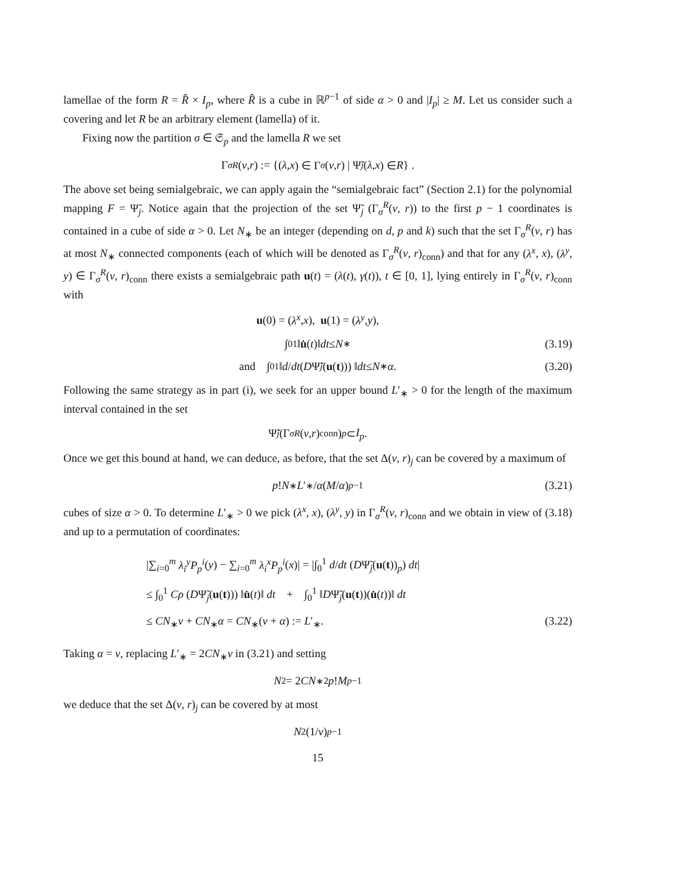lamellae of the form R = R̂ × I<sub>p</sub>, where R̂ is a cube in ℝ<sup>p−1</sup> of side α > 0 and |I<sub>p</sub>| ≥ M. Let us consider such a covering and let R be an arbitrary element (lamella) of it.
Fixing now the partition σ ∈ 𝔖<sub>p</sub> and the lamella R we set
Γ<sub>σ</sub><sup>R</sup> (ν, r) := {(λ, x) ∈ Γ<sub>σ</sub> (ν, r) | Ψ̃<sub>j</sub> (λ, x) ∈ R } .
The above set being semialgebraic, we can apply again the “semialgebraic fact” (Section 2.1) for the polynomial mapping F = Ψ̃<sub>j</sub>. Notice again that the projection of the set Ψ̃<sub>j</sub> (Γ<sub>σ</sub><sup>R</sup>(ν, r)) to the first p − 1 coordinates is contained in a cube of side α > 0. Let N<sub>∗</sub> be an integer (depending on d, p and k) such that the set Γ<sub>σ</sub><sup>R</sup>(ν, r) has at most N<sub>∗</sub> connected components (each of which will be denoted as Γ<sub>σ</sub><sup>R</sup>(ν, r)<sub>conn</sub>) and that for any (λ<sup>x</sup>, x), (λ<sup>y</sup>, y) ∈ Γ<sub>σ</sub><sup>R</sup>(ν, r)<sub>conn</sub> there exists a semialgebraic path u(t) = (λ(t), γ(t)), t ∈ [0, 1], lying entirely in Γ<sub>σ</sub><sup>R</sup>(ν, r)<sub>conn</sub> with
u (0) = (λ<sup>x</sup>, x), u (1) = (λ<sup>y</sup>, y),
∫<sub>0</sub><sup>1</sup> ‖ u̇ (t)‖ dt ≤ N<sub>∗</sub> (3.19)
and ∫<sub>0</sub><sup>1</sup> ‖ d / dt (D Ψ̃<sub>j</sub> (u (t))) ‖ dt ≤ N<sub>∗</sub> α. (3.20)
Following the same strategy as in part (i), we seek for an upper bound L′<sub>∗</sub> > 0 for the length of the maximum interval contained in the set
Ψ̃<sub>j</sub> (Γ<sub>σ</sub><sup>R</sup> (ν, r)<sub>conn</sub>)<sub>p</sub> ⊂ I<sub>p</sub>.
Once we get this bound at hand, we can deduce, as before, that the set Δ(ν, r)<sub>j</sub> can be covered by a maximum of
p! N<sub>∗</sub> L ′<sub>∗</sub>/ α (M / α)<sup>p−1</sup> (3.21)
cubes of size α > 0. To determine L′<sub>∗</sub> > 0 we pick (λ<sup>x</sup>, x), (λ<sup>y</sup>, y) in Γ<sub>σ</sub><sup>R</sup>(ν, r)<sub>conn</sub> and we obtain in view of (3.18) and up to a permutation of coordinates:
|∑<sub>i=0</sub><sup>m</sup> λ<sub>i</sub><sup>y</sup>P<sub>p</sub><sup>i</sup>(y) − ∑<sub>i=0</sub><sup>m</sup> λ<sub>i</sub><sup>x</sup>P<sub>p</sub><sup>i</sup>(x)| = |∫<sub>0</sub><sup>1</sup> d/dt (DΨ̃<sub>j</sub>(u(t))<sub>p</sub>) dt|
≤ ∫<sub>0</sub><sup>1</sup> Cρ (DΨ̃<sub>j</sub>(u(t))) ‖u̇(t)‖ dt + ∫<sub>0</sub><sup>1</sup> ‖DΨ̃<sub>j</sub>(u(t))(u̇(t))‖ dt
≤ CN<sub>∗</sub>ν + CN<sub>∗</sub>α = CN<sub>∗</sub>(ν + α) := L′<sub>∗</sub>. (3.22)
Taking α = ν, replacing L′<sub>∗</sub> = 2CN<sub>∗</sub>ν in (3.21) and setting
N<sub>2</sub> = 2 CN<sub>∗</sub><sup>2</sup> p! M<sup>p−1</sup>
we deduce that the set Δ(ν, r)<sub>j</sub> can be covered by at most
N<sub>2</sub> (1/ ν)<sup>p−1</sup>
15